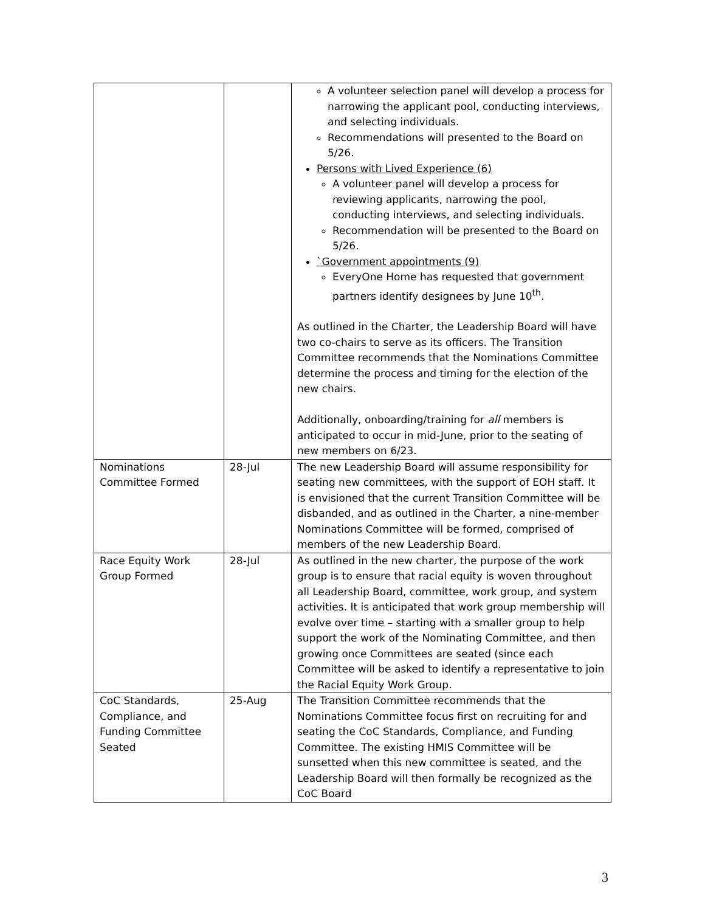| | | A volunteer selection panel will develop a process for narrowing the applicant pool, conducting interviews, and selecting individuals. Recommendations will presented to the Board on 5/26. Persons with Lived Experience (6) A volunteer panel will develop a process for reviewing applicants, narrowing the pool, conducting interviews, and selecting individuals. Recommendation will be presented to the Board on 5/26. `Government appointments (9) EveryOne Home has requested that government partners identify designees by June 10<sup>th</sup>. As outlined in the Charter, the Leadership Board will have two co-chairs to serve as its officers. The Transition Committee recommends that the Nominations Committee determine the process and timing for the election of the new chairs. Additionally, onboarding/training for all members is anticipated to occur in mid-June, prior to the seating of new members on 6/23. |
| Nominations Committee Formed | 28-Jul | The new Leadership Board will assume responsibility for seating new committees, with the support of EOH staff. It is envisioned that the current Transition Committee will be disbanded, and as outlined in the Charter, a nine-member Nominations Committee will be formed, comprised of members of the new Leadership Board. |
| Race Equity Work Group Formed | 28-Jul | As outlined in the new charter, the purpose of the work group is to ensure that racial equity is woven throughout all Leadership Board, committee, work group, and system activities. It is anticipated that work group membership will evolve over time – starting with a smaller group to help support the work of the Nominating Committee, and then growing once Committees are seated (since each Committee will be asked to identify a representative to join the Racial Equity Work Group. |
| CoC Standards, Compliance, and Funding Committee Seated | 25-Aug | The Transition Committee recommends that the Nominations Committee focus first on recruiting for and seating the CoC Standards, Compliance, and Funding Committee. The existing HMIS Committee will be sunsetted when this new committee is seated, and the Leadership Board will then formally be recognized as the CoC Board |
3